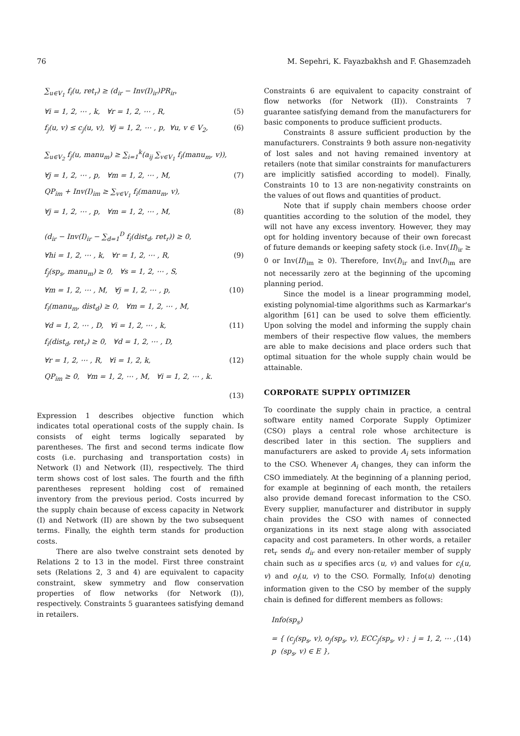76 M. Sepehri, K. Fayazbakhsh and F. Ghasemzadeh
∑<sub>u∈V<sub>1</sub></sub> f<sub>i</sub>(u, ret<sub>r</sub>) ≥ (d<sub>ir</sub> − Inv(I)<sub>ir</sub>)PR<sub>ir</sub>,
∀i = 1, 2, ⋯ , k, ∀r = 1, 2, ⋯ , R, (5)
f<sub>j</sub>(u, v) ≤ c<sub>j</sub>(u, v), ∀j = 1, 2, ⋯ , p, ∀u, v ∈ V<sub>2</sub>, (6)
∑<sub>u∈V<sub>2</sub></sub> f<sub>j</sub>(u, manu<sub>m</sub>) ≥ ∑<sub>i=1</sub><sup>k</sup>(a<sub>ij</sub> ∑<sub>v∈V<sub>1</sub></sub> f<sub>i</sub>(manu<sub>m</sub>, v)),
∀j = 1, 2, ⋯ , p, ∀m = 1, 2, ⋯ , M, (7)
QP<sub>im</sub> + Inv(I)<sub>im</sub> ≥ ∑<sub>v∈V<sub>1</sub></sub> f<sub>i</sub>(manu<sub>m</sub>, v),
∀j = 1, 2, ⋯ , p, ∀m = 1, 2, ⋯ , M, (8)
(d<sub>ir</sub> − Inv(I)<sub>ir</sub> − ∑<sub>d=1</sub><sup>D</sup> f<sub>i</sub>(dist<sub>d</sub>, ret<sub>r</sub>)) ≥ 0,
∀hi = 1, 2, ⋯ , k, ∀r = 1, 2, ⋯ , R, (9)
f<sub>j</sub>(sp<sub>s</sub>, manu<sub>m</sub>) ≥ 0, ∀s = 1, 2, ⋯ , S,
∀m = 1, 2, ⋯ , M, ∀j = 1, 2, ⋯ , p, (10)
f<sub>i</sub>(manu<sub>m</sub>, dist<sub>d</sub>) ≥ 0, ∀m = 1, 2, ⋯ , M,
∀d = 1, 2, ⋯ , D, ∀i = 1, 2, ⋯ , k, (11)
f<sub>i</sub>(dist<sub>d</sub>, ret<sub>r</sub>) ≥ 0, ∀d = 1, 2, ⋯ , D,
∀r = 1, 2, ⋯ , R, ∀i = 1, 2, k, (12)
QP<sub>im</sub> ≥ 0, ∀m = 1, 2, ⋯ , M, ∀i = 1, 2, ⋯ , k.
(13)
Expression 1 describes objective function which indicates total operational costs of the supply chain. Is consists of eight terms logically separated by parentheses. The first and second terms indicate flow costs (i.e. purchasing and transportation costs) in Network (I) and Network (II), respectively. The third term shows cost of lost sales. The fourth and the fifth parentheses represent holding cost of remained inventory from the previous period. Costs incurred by the supply chain because of excess capacity in Network (I) and Network (II) are shown by the two subsequent terms. Finally, the eighth term stands for production costs.
There are also twelve constraint sets denoted by Relations 2 to 13 in the model. First three constraint sets (Relations 2, 3 and 4) are equivalent to capacity constraint, skew symmetry and flow conservation properties of flow networks (for Network (I)), respectively. Constraints 5 guarantees satisfying demand in retailers.
Constraints 6 are equivalent to capacity constraint of flow networks (for Network (II)). Constraints 7 guarantee satisfying demand from the manufacturers for basic components to produce sufficient products.
Constraints 8 assure sufficient production by the manufacturers. Constraints 9 both assure non-negativity of lost sales and not having remained inventory at retailers (note that similar constraints for manufacturers are implicitly satisfied according to model). Finally, Constraints 10 to 13 are non-negativity constraints on the values of out flows and quantities of product.
Note that if supply chain members choose order quantities according to the solution of the model, they will not have any excess inventory. However, they may opt for holding inventory because of their own forecast of future demands or keeping safety stock (i.e. Inv(II)<sub>ir</sub> ≥ 0 or Inv(II)<sub>im</sub> ≥ 0). Therefore, Inv(I)<sub>ir</sub> and Inv(I)<sub>im</sub> are not necessarily zero at the beginning of the upcoming planning period.
Since the model is a linear programming model, existing polynomial-time algorithms such as Karmarkar's algorithm [61] can be used to solve them efficiently. Upon solving the model and informing the supply chain members of their respective flow values, the members are able to make decisions and place orders such that optimal situation for the whole supply chain would be attainable.
CORPORATE SUPPLY OPTIMIZER
To coordinate the supply chain in practice, a central software entity named Corporate Supply Optimizer (CSO) plays a central role whose architecture is described later in this section. The suppliers and manufacturers are asked to provide A<sub>i</sub> sets information to the CSO. Whenever A<sub>i</sub> changes, they can inform the CSO immediately. At the beginning of a planning period, for example at beginning of each month, the retailers also provide demand forecast information to the CSO. Every supplier, manufacturer and distributor in supply chain provides the CSO with names of connected organizations in its next stage along with associated capacity and cost parameters. In other words, a retailer ret<sub>r</sub> sends d<sub>ir</sub> and every non-retailer member of supply chain such as u specifies arcs (u, v) and values for c<sub>i</sub>(u, v) and o<sub>i</sub>(u, v) to the CSO. Formally, Info(u) denoting information given to the CSO by member of the supply chain is defined for different members as follows:
Info(sp<sub>s</sub>)
= { (c<sub>j</sub>(sp<sub>s</sub>, v), o<sub>j</sub>(sp<sub>s</sub>, v), ECC<sub>j</sub>(sp<sub>s</sub>, v) : j = 1, 2, ⋯ , p (sp<sub>s</sub>, v) ∈ E }, (14)